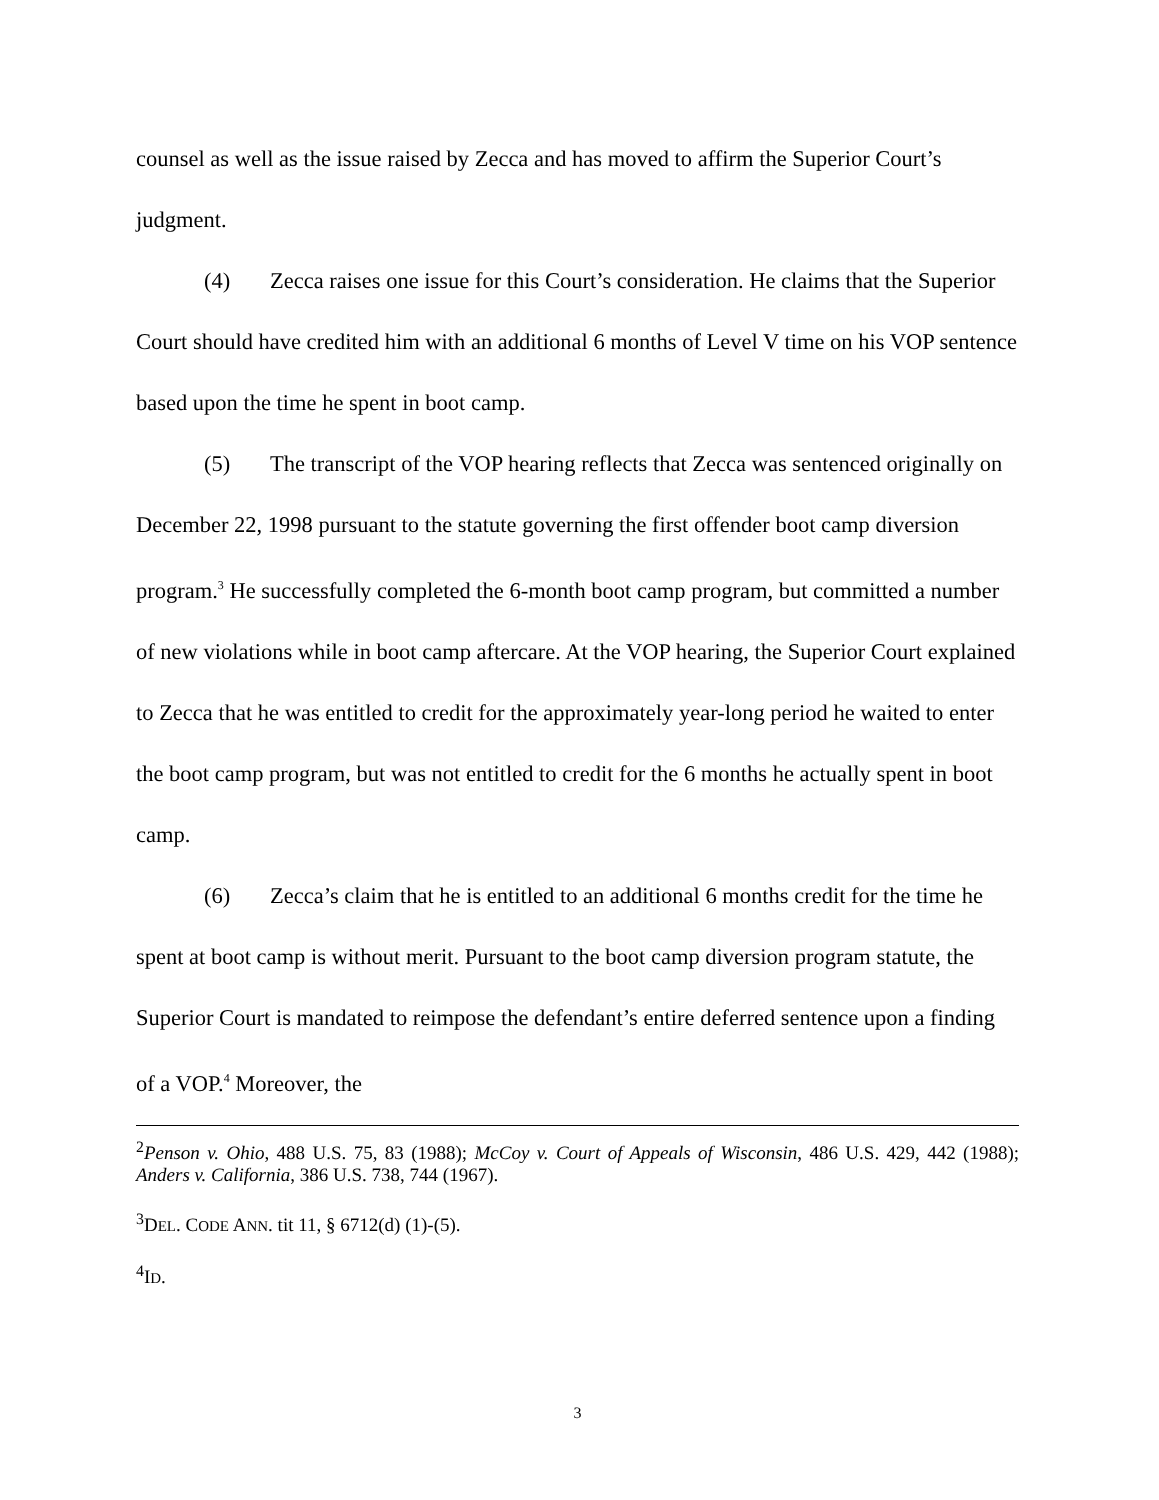counsel as well as the issue raised by Zecca and has moved to affirm the Superior Court’s judgment.
(4) Zecca raises one issue for this Court’s consideration. He claims that the Superior Court should have credited him with an additional 6 months of Level V time on his VOP sentence based upon the time he spent in boot camp.
(5) The transcript of the VOP hearing reflects that Zecca was sentenced originally on December 22, 1998 pursuant to the statute governing the first offender boot camp diversion program.<sup>3</sup> He successfully completed the 6-month boot camp program, but committed a number of new violations while in boot camp aftercare. At the VOP hearing, the Superior Court explained to Zecca that he was entitled to credit for the approximately year-long period he waited to enter the boot camp program, but was not entitled to credit for the 6 months he actually spent in boot camp.
(6) Zecca’s claim that he is entitled to an additional 6 months credit for the time he spent at boot camp is without merit. Pursuant to the boot camp diversion program statute, the Superior Court is mandated to reimpose the defendant’s entire deferred sentence upon a finding of a VOP.<sup>4</sup> Moreover, the
<sup>2</sup> Penson v. Ohio, 488 U.S. 75, 83 (1988); McCoy v. Court of Appeals of Wisconsin, 486 U.S. 429, 442 (1988); Anders v. California, 386 U.S. 738, 744 (1967).
<sup>3</sup> DEL. CODE ANN. tit 11, § 6712(d) (1)-(5).
<sup>4</sup> ID.
3